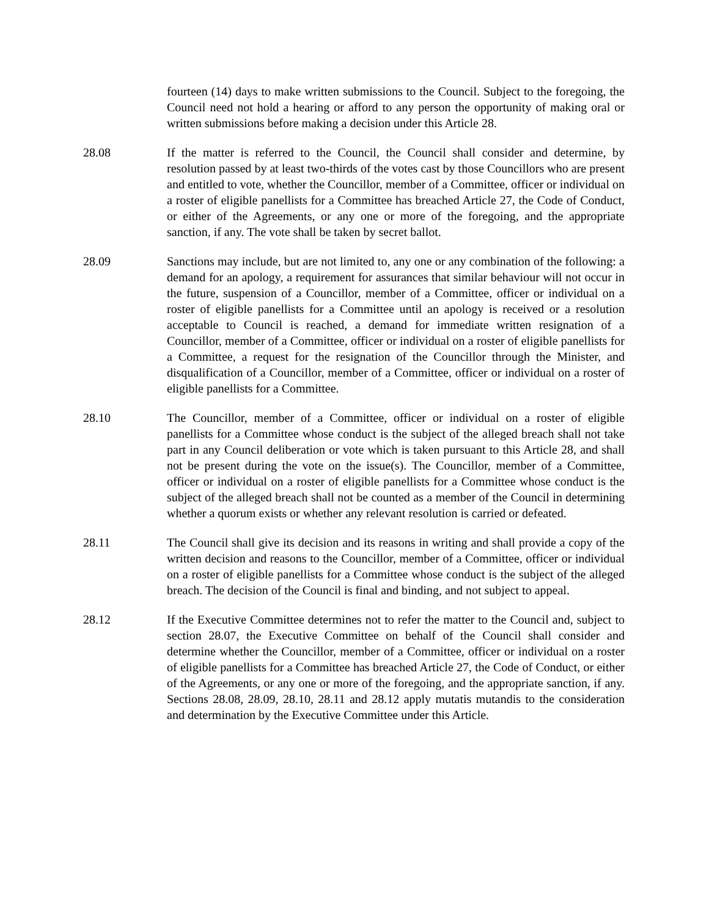fourteen (14) days to make written submissions to the Council. Subject to the foregoing, the Council need not hold a hearing or afford to any person the opportunity of making oral or written submissions before making a decision under this Article 28.
28.08 If the matter is referred to the Council, the Council shall consider and determine, by resolution passed by at least two-thirds of the votes cast by those Councillors who are present and entitled to vote, whether the Councillor, member of a Committee, officer or individual on a roster of eligible panellists for a Committee has breached Article 27, the Code of Conduct, or either of the Agreements, or any one or more of the foregoing, and the appropriate sanction, if any. The vote shall be taken by secret ballot.
28.09 Sanctions may include, but are not limited to, any one or any combination of the following: a demand for an apology, a requirement for assurances that similar behaviour will not occur in the future, suspension of a Councillor, member of a Committee, officer or individual on a roster of eligible panellists for a Committee until an apology is received or a resolution acceptable to Council is reached, a demand for immediate written resignation of a Councillor, member of a Committee, officer or individual on a roster of eligible panellists for a Committee, a request for the resignation of the Councillor through the Minister, and disqualification of a Councillor, member of a Committee, officer or individual on a roster of eligible panellists for a Committee.
28.10 The Councillor, member of a Committee, officer or individual on a roster of eligible panellists for a Committee whose conduct is the subject of the alleged breach shall not take part in any Council deliberation or vote which is taken pursuant to this Article 28, and shall not be present during the vote on the issue(s). The Councillor, member of a Committee, officer or individual on a roster of eligible panellists for a Committee whose conduct is the subject of the alleged breach shall not be counted as a member of the Council in determining whether a quorum exists or whether any relevant resolution is carried or defeated.
28.11 The Council shall give its decision and its reasons in writing and shall provide a copy of the written decision and reasons to the Councillor, member of a Committee, officer or individual on a roster of eligible panellists for a Committee whose conduct is the subject of the alleged breach. The decision of the Council is final and binding, and not subject to appeal.
28.12 If the Executive Committee determines not to refer the matter to the Council and, subject to section 28.07, the Executive Committee on behalf of the Council shall consider and determine whether the Councillor, member of a Committee, officer or individual on a roster of eligible panellists for a Committee has breached Article 27, the Code of Conduct, or either of the Agreements, or any one or more of the foregoing, and the appropriate sanction, if any. Sections 28.08, 28.09, 28.10, 28.11 and 28.12 apply mutatis mutandis to the consideration and determination by the Executive Committee under this Article.